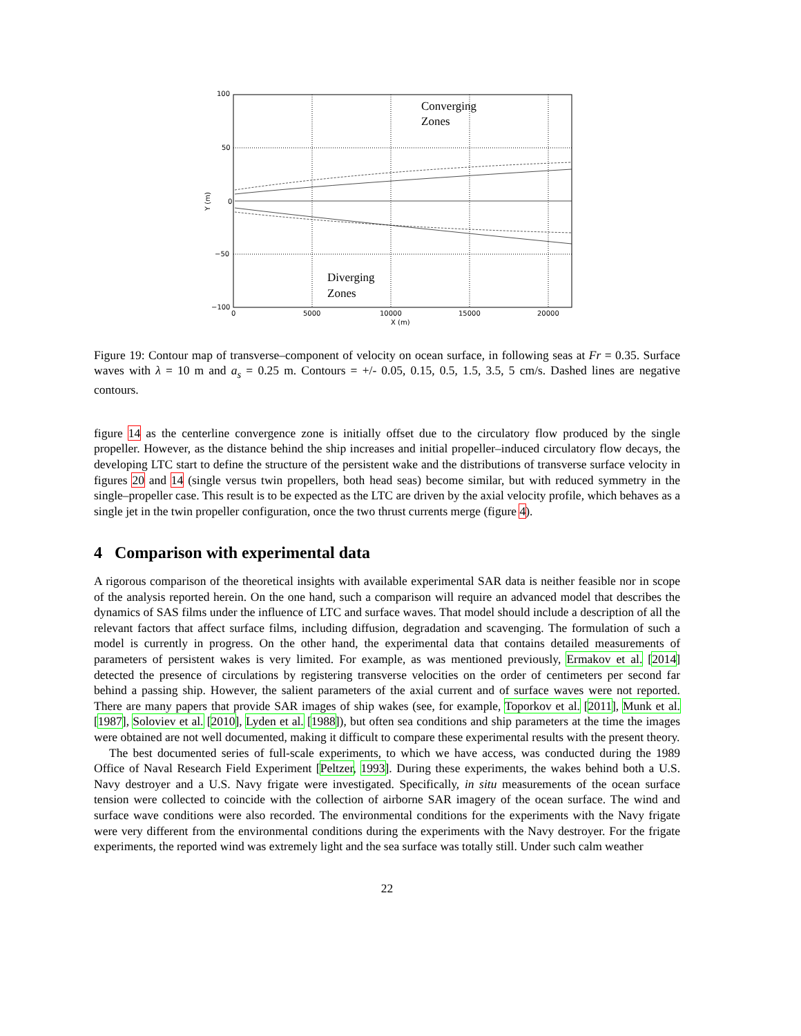100
50
0
−50
−100
0
5000
10000
15000
20000
X (m)
Y (m)
Converging
Zones
Diverging
Zones
Figure 19: Contour map of transverse–component of velocity on ocean surface, in following seas at Fr = 0.35. Surface waves with λ = 10 m and a<sub>s</sub> = 0.25 m. Contours = +/- 0.05, 0.15, 0.5, 1.5, 3.5, 5 cm/s. Dashed lines are negative contours.
figure 14 as the centerline convergence zone is initially offset due to the circulatory flow produced by the single propeller. However, as the distance behind the ship increases and initial propeller–induced circulatory flow decays, the developing LTC start to define the structure of the persistent wake and the distributions of transverse surface velocity in figures 20 and 14 (single versus twin propellers, both head seas) become similar, but with reduced symmetry in the single–propeller case. This result is to be expected as the LTC are driven by the axial velocity profile, which behaves as a single jet in the twin propeller configuration, once the two thrust currents merge (figure 4).
4 Comparison with experimental data
A rigorous comparison of the theoretical insights with available experimental SAR data is neither feasible nor in scope of the analysis reported herein. On the one hand, such a comparison will require an advanced model that describes the dynamics of SAS films under the influence of LTC and surface waves. That model should include a description of all the relevant factors that affect surface films, including diffusion, degradation and scavenging. The formulation of such a model is currently in progress. On the other hand, the experimental data that contains detailed measurements of parameters of persistent wakes is very limited. For example, as was mentioned previously, Ermakov et al. [2014] detected the presence of circulations by registering transverse velocities on the order of centimeters per second far behind a passing ship. However, the salient parameters of the axial current and of surface waves were not reported. There are many papers that provide SAR images of ship wakes (see, for example, Toporkov et al. [2011], Munk et al. [1987], Soloviev et al. [2010], Lyden et al. [1988]), but often sea conditions and ship parameters at the time the images were obtained are not well documented, making it difficult to compare these experimental results with the present theory.
The best documented series of full-scale experiments, to which we have access, was conducted during the 1989 Office of Naval Research Field Experiment [Peltzer, 1993]. During these experiments, the wakes behind both a U.S. Navy destroyer and a U.S. Navy frigate were investigated. Specifically, in situ measurements of the ocean surface tension were collected to coincide with the collection of airborne SAR imagery of the ocean surface. The wind and surface wave conditions were also recorded. The environmental conditions for the experiments with the Navy frigate were very different from the environmental conditions during the experiments with the Navy destroyer. For the frigate experiments, the reported wind was extremely light and the sea surface was totally still. Under such calm weather
22